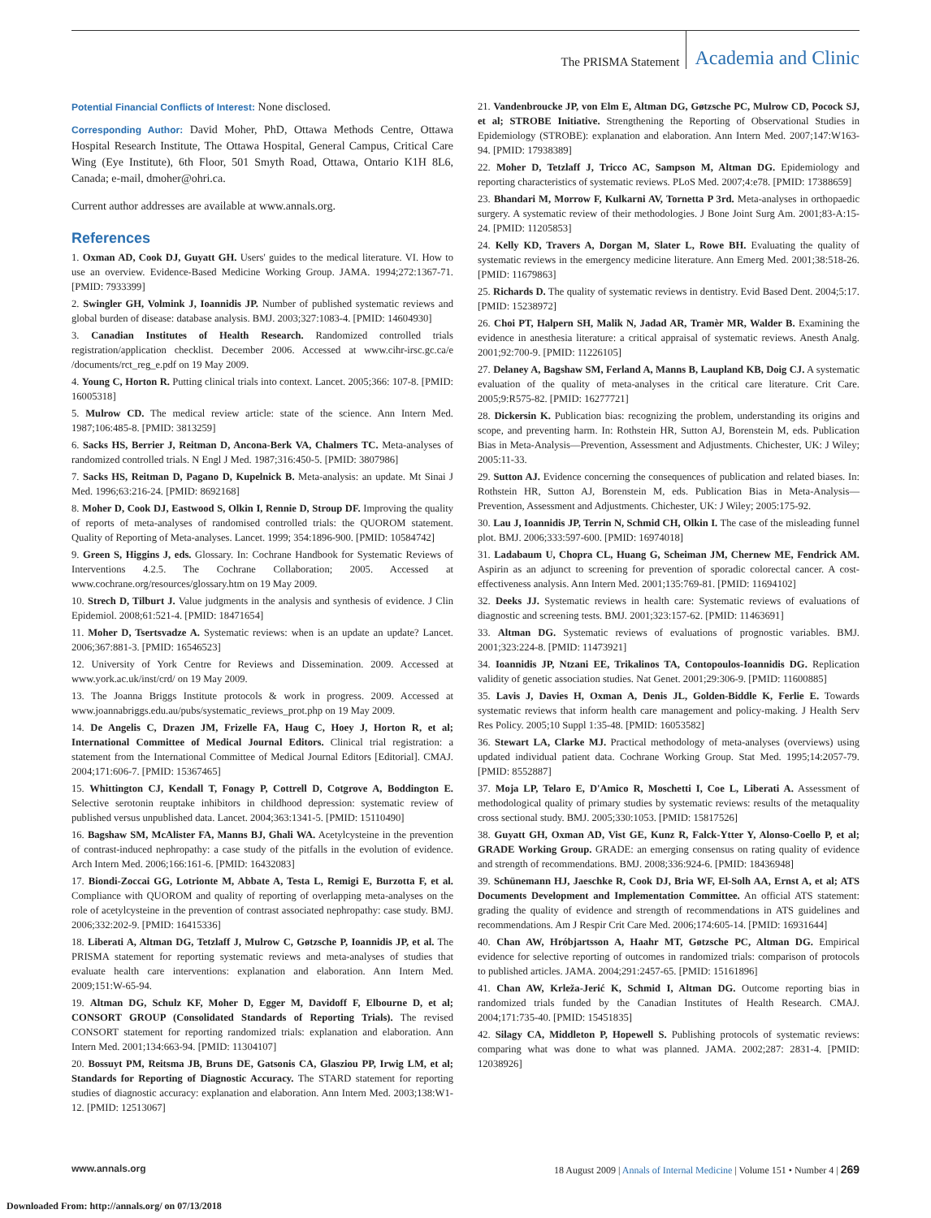The PRISMA Statement Academia and Clinic
Potential Financial Conflicts of Interest: None disclosed.
Corresponding Author: David Moher, PhD, Ottawa Methods Centre, Ottawa Hospital Research Institute, The Ottawa Hospital, General Campus, Critical Care Wing (Eye Institute), 6th Floor, 501 Smyth Road, Ottawa, Ontario K1H 8L6, Canada; e-mail, dmoher@ohri.ca.
Current author addresses are available at www.annals.org.
References
1. Oxman AD, Cook DJ, Guyatt GH. Users' guides to the medical literature. VI. How to use an overview. Evidence-Based Medicine Working Group. JAMA. 1994;272:1367-71. [PMID: 7933399]
2. Swingler GH, Volmink J, Ioannidis JP. Number of published systematic reviews and global burden of disease: database analysis. BMJ. 2003;327:1083-4. [PMID: 14604930]
3. Canadian Institutes of Health Research. Randomized controlled trials registration/application checklist. December 2006. Accessed at www.cihr-irsc.gc.ca/e /documents/rct_reg_e.pdf on 19 May 2009.
4. Young C, Horton R. Putting clinical trials into context. Lancet. 2005;366: 107-8. [PMID: 16005318]
5. Mulrow CD. The medical review article: state of the science. Ann Intern Med. 1987;106:485-8. [PMID: 3813259]
6. Sacks HS, Berrier J, Reitman D, Ancona-Berk VA, Chalmers TC. Meta-analyses of randomized controlled trials. N Engl J Med. 1987;316:450-5. [PMID: 3807986]
7. Sacks HS, Reitman D, Pagano D, Kupelnick B. Meta-analysis: an update. Mt Sinai J Med. 1996;63:216-24. [PMID: 8692168]
8. Moher D, Cook DJ, Eastwood S, Olkin I, Rennie D, Stroup DF. Improving the quality of reports of meta-analyses of randomised controlled trials: the QUOROM statement. Quality of Reporting of Meta-analyses. Lancet. 1999; 354:1896-900. [PMID: 10584742]
9. Green S, Higgins J, eds. Glossary. In: Cochrane Handbook for Systematic Reviews of Interventions 4.2.5. The Cochrane Collaboration; 2005. Accessed at www.cochrane.org/resources/glossary.htm on 19 May 2009.
10. Strech D, Tilburt J. Value judgments in the analysis and synthesis of evidence. J Clin Epidemiol. 2008;61:521-4. [PMID: 18471654]
11. Moher D, Tsertsvadze A. Systematic reviews: when is an update an update? Lancet. 2006;367:881-3. [PMID: 16546523]
12. University of York Centre for Reviews and Dissemination. 2009. Accessed at www.york.ac.uk/inst/crd/ on 19 May 2009.
13. The Joanna Briggs Institute protocols & work in progress. 2009. Accessed at www.joannabriggs.edu.au/pubs/systematic_reviews_prot.php on 19 May 2009.
14. De Angelis C, Drazen JM, Frizelle FA, Haug C, Hoey J, Horton R, et al; International Committee of Medical Journal Editors. Clinical trial registration: a statement from the International Committee of Medical Journal Editors [Editorial]. CMAJ. 2004;171:606-7. [PMID: 15367465]
15. Whittington CJ, Kendall T, Fonagy P, Cottrell D, Cotgrove A, Boddington E. Selective serotonin reuptake inhibitors in childhood depression: systematic review of published versus unpublished data. Lancet. 2004;363:1341-5. [PMID: 15110490]
16. Bagshaw SM, McAlister FA, Manns BJ, Ghali WA. Acetylcysteine in the prevention of contrast-induced nephropathy: a case study of the pitfalls in the evolution of evidence. Arch Intern Med. 2006;166:161-6. [PMID: 16432083]
17. Biondi-Zoccai GG, Lotrionte M, Abbate A, Testa L, Remigi E, Burzotta F, et al. Compliance with QUOROM and quality of reporting of overlapping meta-analyses on the role of acetylcysteine in the prevention of contrast associated nephropathy: case study. BMJ. 2006;332:202-9. [PMID: 16415336]
18. Liberati A, Altman DG, Tetzlaff J, Mulrow C, Gøtzsche P, Ioannidis JP, et al. The PRISMA statement for reporting systematic reviews and meta-analyses of studies that evaluate health care interventions: explanation and elaboration. Ann Intern Med. 2009;151:W-65-94.
19. Altman DG, Schulz KF, Moher D, Egger M, Davidoff F, Elbourne D, et al; CONSORT GROUP (Consolidated Standards of Reporting Trials). The revised CONSORT statement for reporting randomized trials: explanation and elaboration. Ann Intern Med. 2001;134:663-94. [PMID: 11304107]
20. Bossuyt PM, Reitsma JB, Bruns DE, Gatsonis CA, Glasziou PP, Irwig LM, et al; Standards for Reporting of Diagnostic Accuracy. The STARD statement for reporting studies of diagnostic accuracy: explanation and elaboration. Ann Intern Med. 2003;138:W1-12. [PMID: 12513067]
21. Vandenbroucke JP, von Elm E, Altman DG, Gøtzsche PC, Mulrow CD, Pocock SJ, et al; STROBE Initiative. Strengthening the Reporting of Observational Studies in Epidemiology (STROBE): explanation and elaboration. Ann Intern Med. 2007;147:W163-94. [PMID: 17938389]
22. Moher D, Tetzlaff J, Tricco AC, Sampson M, Altman DG. Epidemiology and reporting characteristics of systematic reviews. PLoS Med. 2007;4:e78. [PMID: 17388659]
23. Bhandari M, Morrow F, Kulkarni AV, Tornetta P 3rd. Meta-analyses in orthopaedic surgery. A systematic review of their methodologies. J Bone Joint Surg Am. 2001;83-A:15-24. [PMID: 11205853]
24. Kelly KD, Travers A, Dorgan M, Slater L, Rowe BH. Evaluating the quality of systematic reviews in the emergency medicine literature. Ann Emerg Med. 2001;38:518-26. [PMID: 11679863]
25. Richards D. The quality of systematic reviews in dentistry. Evid Based Dent. 2004;5:17. [PMID: 15238972]
26. Choi PT, Halpern SH, Malik N, Jadad AR, Tramèr MR, Walder B. Examining the evidence in anesthesia literature: a critical appraisal of systematic reviews. Anesth Analg. 2001;92:700-9. [PMID: 11226105]
27. Delaney A, Bagshaw SM, Ferland A, Manns B, Laupland KB, Doig CJ. A systematic evaluation of the quality of meta-analyses in the critical care literature. Crit Care. 2005;9:R575-82. [PMID: 16277721]
28. Dickersin K. Publication bias: recognizing the problem, understanding its origins and scope, and preventing harm. In: Rothstein HR, Sutton AJ, Borenstein M, eds. Publication Bias in Meta-Analysis—Prevention, Assessment and Adjustments. Chichester, UK: J Wiley; 2005:11-33.
29. Sutton AJ. Evidence concerning the consequences of publication and related biases. In: Rothstein HR, Sutton AJ, Borenstein M, eds. Publication Bias in Meta-Analysis—Prevention, Assessment and Adjustments. Chichester, UK: J Wiley; 2005:175-92.
30. Lau J, Ioannidis JP, Terrin N, Schmid CH, Olkin I. The case of the misleading funnel plot. BMJ. 2006;333:597-600. [PMID: 16974018]
31. Ladabaum U, Chopra CL, Huang G, Scheiman JM, Chernew ME, Fendrick AM. Aspirin as an adjunct to screening for prevention of sporadic colorectal cancer. A cost-effectiveness analysis. Ann Intern Med. 2001;135:769-81. [PMID: 11694102]
32. Deeks JJ. Systematic reviews in health care: Systematic reviews of evaluations of diagnostic and screening tests. BMJ. 2001;323:157-62. [PMID: 11463691]
33. Altman DG. Systematic reviews of evaluations of prognostic variables. BMJ. 2001;323:224-8. [PMID: 11473921]
34. Ioannidis JP, Ntzani EE, Trikalinos TA, Contopoulos-Ioannidis DG. Replication validity of genetic association studies. Nat Genet. 2001;29:306-9. [PMID: 11600885]
35. Lavis J, Davies H, Oxman A, Denis JL, Golden-Biddle K, Ferlie E. Towards systematic reviews that inform health care management and policy-making. J Health Serv Res Policy. 2005;10 Suppl 1:35-48. [PMID: 16053582]
36. Stewart LA, Clarke MJ. Practical methodology of meta-analyses (overviews) using updated individual patient data. Cochrane Working Group. Stat Med. 1995;14:2057-79. [PMID: 8552887]
37. Moja LP, Telaro E, D'Amico R, Moschetti I, Coe L, Liberati A. Assessment of methodological quality of primary studies by systematic reviews: results of the metaquality cross sectional study. BMJ. 2005;330:1053. [PMID: 15817526]
38. Guyatt GH, Oxman AD, Vist GE, Kunz R, Falck-Ytter Y, Alonso-Coello P, et al; GRADE Working Group. GRADE: an emerging consensus on rating quality of evidence and strength of recommendations. BMJ. 2008;336:924-6. [PMID: 18436948]
39. Schünemann HJ, Jaeschke R, Cook DJ, Bria WF, El-Solh AA, Ernst A, et al; ATS Documents Development and Implementation Committee. An official ATS statement: grading the quality of evidence and strength of recommendations in ATS guidelines and recommendations. Am J Respir Crit Care Med. 2006;174:605-14. [PMID: 16931644]
40. Chan AW, Hróbjartsson A, Haahr MT, Gøtzsche PC, Altman DG. Empirical evidence for selective reporting of outcomes in randomized trials: comparison of protocols to published articles. JAMA. 2004;291:2457-65. [PMID: 15161896]
41. Chan AW, Krleža-Jerić K, Schmid I, Altman DG. Outcome reporting bias in randomized trials funded by the Canadian Institutes of Health Research. CMAJ. 2004;171:735-40. [PMID: 15451835]
42. Silagy CA, Middleton P, Hopewell S. Publishing protocols of systematic reviews: comparing what was done to what was planned. JAMA. 2002;287: 2831-4. [PMID: 12038926]
www.annals.org 18 August 2009 | Annals of Internal Medicine | Volume 151 • Number 4 | 269
Downloaded From: http://annals.org/ on 07/13/2018